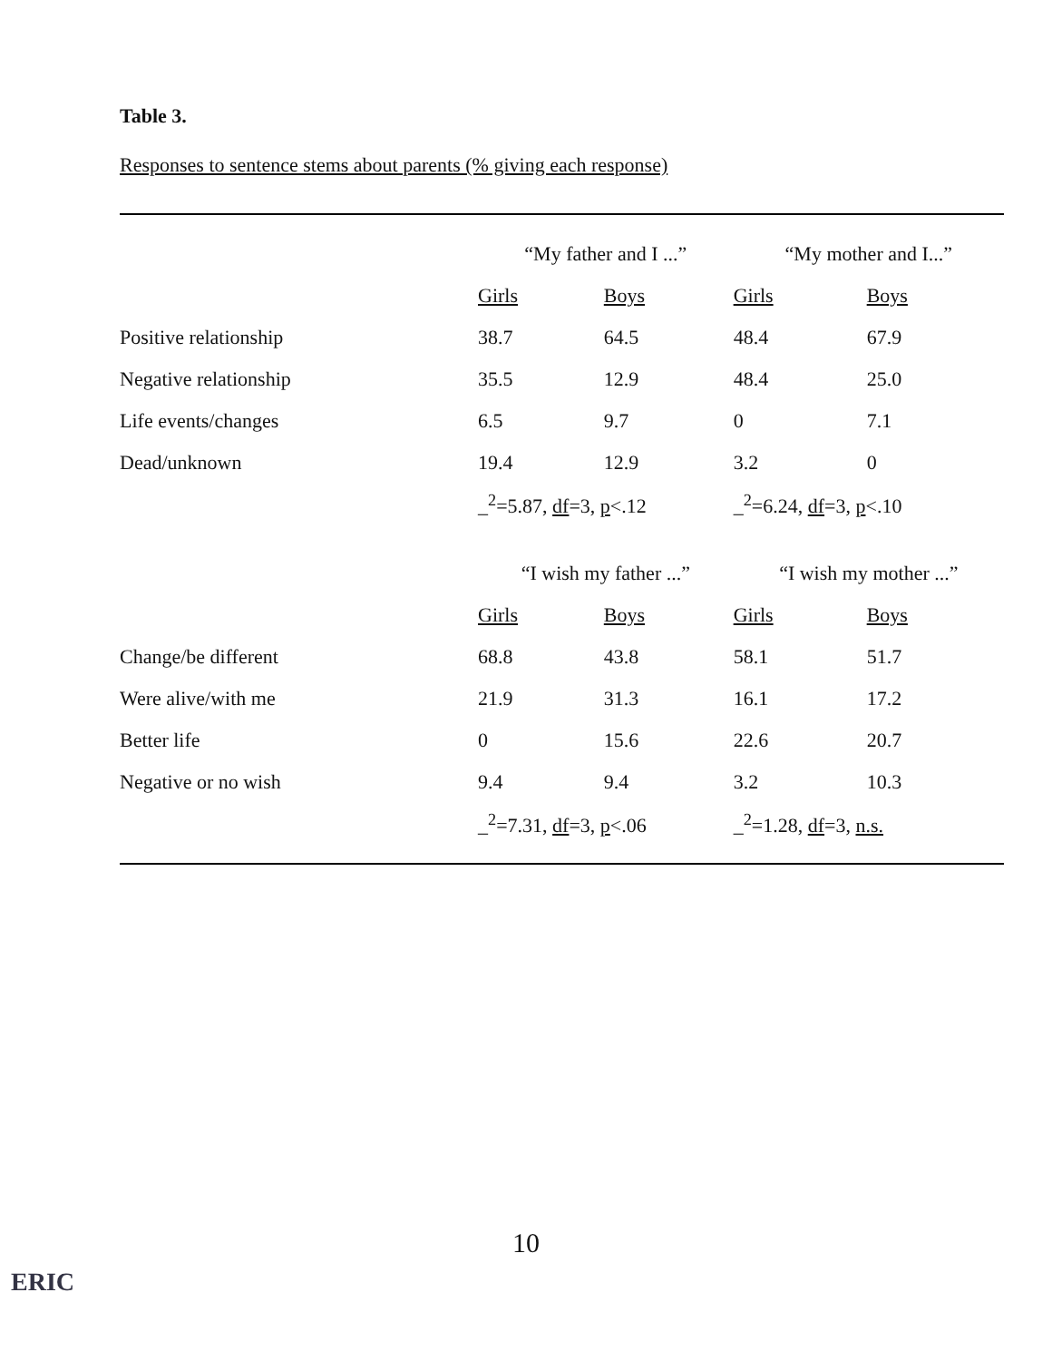Table 3.
Responses to sentence stems about parents (% giving each response)
| | “My father and I ...” | | “My mother and I...” | |
| --- | --- | --- | --- | --- |
| | Girls | Boys | Girls | Boys |
| Positive relationship | 38.7 | 64.5 | 48.4 | 67.9 |
| Negative relationship | 35.5 | 12.9 | 48.4 | 25.0 |
| Life events/changes | 6.5 | 9.7 | 0 | 7.1 |
| Dead/unknown | 19.4 | 12.9 | 3.2 | 0 |
| | _<sup>2</sup>=5.87, df =3, p <.12 | | _<sup>2</sup>=6.24, df =3, p <.10 | |
| | “I wish my father ...” | | “I wish my mother ...” | |
| | Girls | Boys | Girls | Boys |
| Change/be different | 68.8 | 43.8 | 58.1 | 51.7 |
| Were alive/with me | 21.9 | 31.3 | 16.1 | 17.2 |
| Better life | 0 | 15.6 | 22.6 | 20.7 |
| Negative or no wish | 9.4 | 9.4 | 3.2 | 10.3 |
| | _<sup>2</sup>=7.31, df =3, p <.06 | | _<sup>2</sup>=1.28, df =3, n.s. | |
10
ERIC